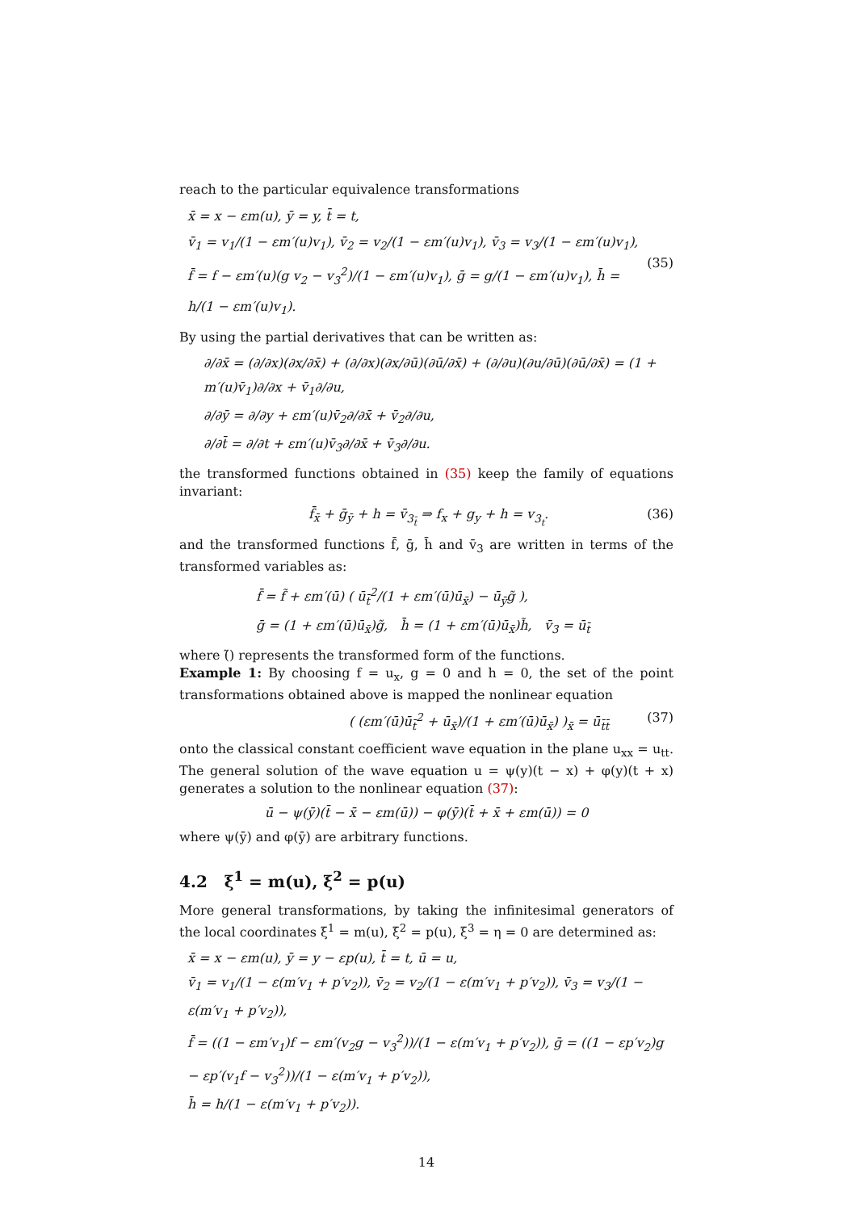reach to the particular equivalence transformations
x̄ = x − εm(u), ȳ = y, t̄ = t,
v̄<sub>1</sub> = v<sub>1</sub>/(1 − εm′(u)v<sub>1</sub>), v̄<sub>2</sub> = v<sub>2</sub>/(1 − εm′(u)v<sub>1</sub>), v̄<sub>3</sub> = v<sub>3</sub>/(1 − εm′(u)v<sub>1</sub>),
f̄ = f − εm′(u)(g v<sub>2</sub> − v<sub>3</sub><sup>2</sup>)/(1 − εm′(u)v<sub>1</sub>), ḡ = g/(1 − εm′(u)v<sub>1</sub>), h̄ = h/(1 − εm′(u)v<sub>1</sub>).
(35)
By using the partial derivatives that can be written as:
∂/∂x̄ = (∂/∂x)(∂x/∂x̄) + (∂/∂x)(∂x/∂ū)(∂ū/∂x̄) + (∂/∂u)(∂u/∂ū)(∂ū/∂x̄) = (1 + m′(u)v̄<sub>1</sub>)∂/∂x + v̄<sub>1</sub>∂/∂u,
∂/∂ȳ = ∂/∂y + εm′(u)v̄<sub>2</sub>∂/∂x̄ + v̄<sub>2</sub>∂/∂u,
∂/∂t̄ = ∂/∂t + εm′(u)v̄<sub>3</sub>∂/∂x̄ + v̄<sub>3</sub>∂/∂u.
the transformed functions obtained in (35) keep the family of equations invariant:
f̄<sub>x̄</sub> + ḡ<sub>ȳ</sub> + h = v̄<sub>3<sub>t̄</sub></sub> ⇒ f<sub>x</sub> + g<sub>y</sub> + h = v<sub>3<sub>t</sub></sub>. (36)
and the transformed functions f̄, ḡ, h̄ and v̄<sub>3</sub> are written in terms of the transformed variables as:
f̄ = f̃ + εm′(ū) ( ū<sub>t̄</sub><sup>2</sup>/(1 + εm′(ū)ū<sub>x̄</sub>) − ū<sub>ȳ</sub>g̃ ),
ḡ = (1 + εm′(ū)ū<sub>x̄</sub>)g̃, h̄ = (1 + εm′(ū)ū<sub>x̄</sub>)h̃, v̄<sub>3</sub> = ū<sub>t̄</sub>
where (̃) represents the transformed form of the functions.
Example 1: By choosing f = u<sub>x</sub>, g = 0 and h = 0, the set of the point transformations obtained above is mapped the nonlinear equation
( (εm′(ū)ū<sub>t̄</sub><sup>2</sup> + ū<sub>x̄</sub>)/(1 + εm′(ū)ū<sub>x̄</sub>) )<sub>x̄</sub> = ū<sub>t̄t̄</sub> (37)
onto the classical constant coefficient wave equation in the plane u<sub>xx</sub> = u<sub>tt</sub>. The general solution of the wave equation u = ψ(y)(t − x) + φ(y)(t + x) generates a solution to the nonlinear equation (37):
ū − ψ(ȳ)(t̄ − x̄ − εm(ū)) − φ(ȳ)(t̄ + x̄ + εm(ū)) = 0
where ψ(ȳ) and φ(ȳ) are arbitrary functions.
4.2 ξ<sup>1</sup> = m(u), ξ<sup>2</sup> = p(u)
More general transformations, by taking the infinitesimal generators of the local coordinates ξ<sup>1</sup> = m(u), ξ<sup>2</sup> = p(u), ξ<sup>3</sup> = η = 0 are determined as:
x̄ = x − εm(u), ȳ = y − εp(u), t̄ = t, ū = u,
v̄<sub>1</sub> = v<sub>1</sub>/(1 − ε(m′v<sub>1</sub> + p′v<sub>2</sub>)), v̄<sub>2</sub> = v<sub>2</sub>/(1 − ε(m′v<sub>1</sub> + p′v<sub>2</sub>)), v̄<sub>3</sub> = v<sub>3</sub>/(1 − ε(m′v<sub>1</sub> + p′v<sub>2</sub>)),
f̄ = ((1 − εm′v<sub>1</sub>)f − εm′(v<sub>2</sub>g − v<sub>3</sub><sup>2</sup>))/(1 − ε(m′v<sub>1</sub> + p′v<sub>2</sub>)), ḡ = ((1 − εp′v<sub>2</sub>)g − εp′(v<sub>1</sub>f − v<sub>3</sub><sup>2</sup>))/(1 − ε(m′v<sub>1</sub> + p′v<sub>2</sub>)),
h̄ = h/(1 − ε(m′v<sub>1</sub> + p′v<sub>2</sub>)).
14